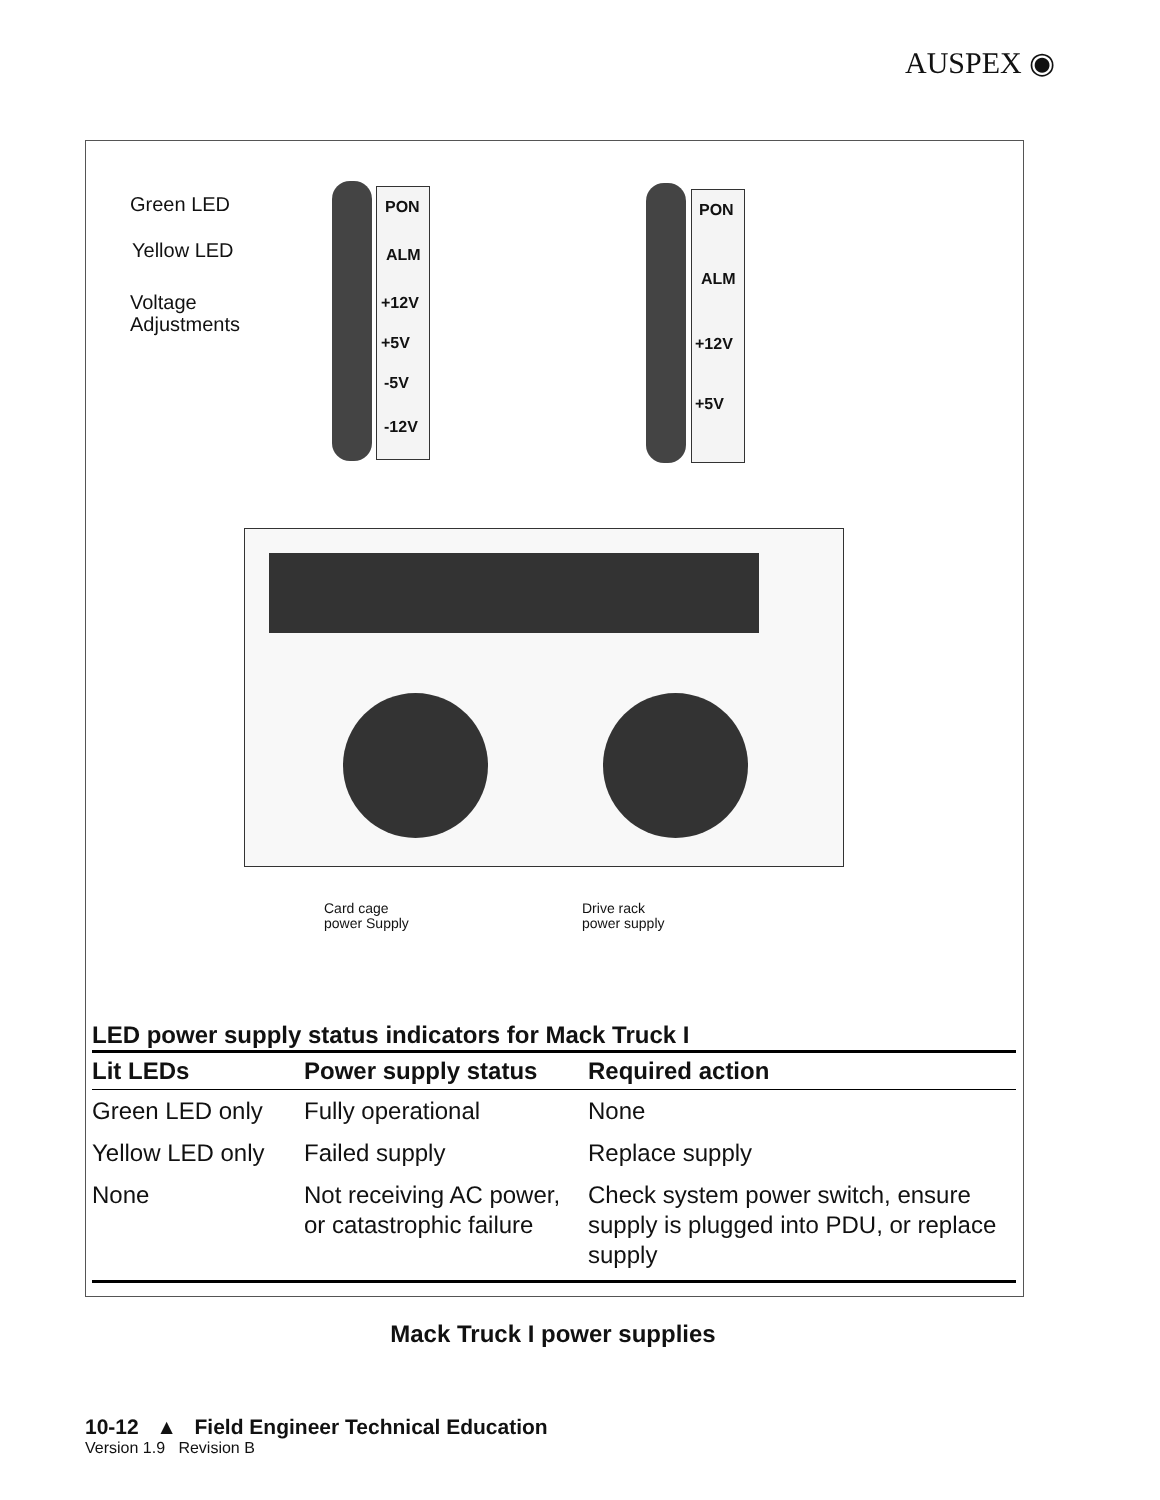AUSPEX ◉
Green LED
Yellow LED
Voltage
Adjustments
PON
ALM
+12V
+5V
-5V
-12V
PON
ALM
+12V
+5V
Card cage
power Supply
Drive rack
power supply
LED power supply status indicators for Mack Truck I
| Lit LEDs | Power supply status | Required action |
| --- | --- | --- |
| Green LED only | Fully operational | None |
| Yellow LED only | Failed supply | Replace supply |
| None | Not receiving AC power, or catastrophic failure | Check system power switch, ensure supply is plugged into PDU, or replace supply |
Mack Truck I power supplies
10-12 ▲ Field Engineer Technical Education
Version 1.9 Revision B